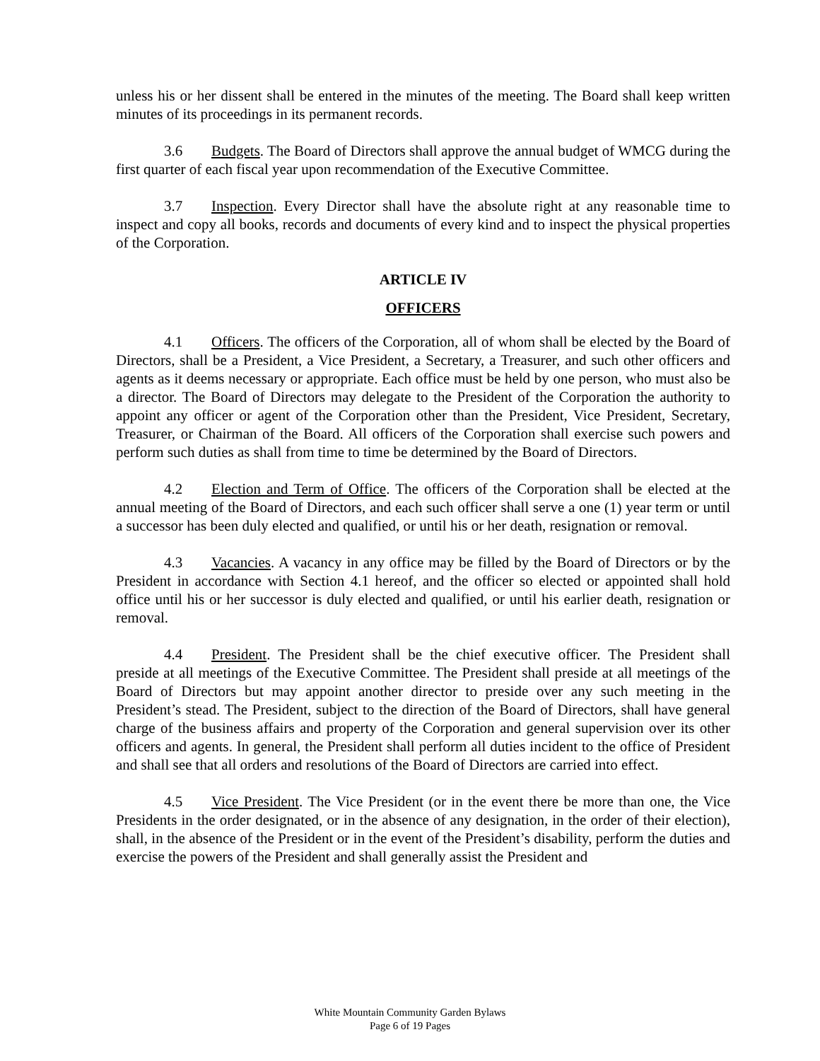unless his or her dissent shall be entered in the minutes of the meeting. The Board shall keep written minutes of its proceedings in its permanent records.
3.6 Budgets. The Board of Directors shall approve the annual budget of WMCG during the first quarter of each fiscal year upon recommendation of the Executive Committee.
3.7 Inspection. Every Director shall have the absolute right at any reasonable time to inspect and copy all books, records and documents of every kind and to inspect the physical properties of the Corporation.
ARTICLE IV
OFFICERS
4.1 Officers. The officers of the Corporation, all of whom shall be elected by the Board of Directors, shall be a President, a Vice President, a Secretary, a Treasurer, and such other officers and agents as it deems necessary or appropriate. Each office must be held by one person, who must also be a director. The Board of Directors may delegate to the President of the Corporation the authority to appoint any officer or agent of the Corporation other than the President, Vice President, Secretary, Treasurer, or Chairman of the Board. All officers of the Corporation shall exercise such powers and perform such duties as shall from time to time be determined by the Board of Directors.
4.2 Election and Term of Office. The officers of the Corporation shall be elected at the annual meeting of the Board of Directors, and each such officer shall serve a one (1) year term or until a successor has been duly elected and qualified, or until his or her death, resignation or removal.
4.3 Vacancies. A vacancy in any office may be filled by the Board of Directors or by the President in accordance with Section 4.1 hereof, and the officer so elected or appointed shall hold office until his or her successor is duly elected and qualified, or until his earlier death, resignation or removal.
4.4 President. The President shall be the chief executive officer. The President shall preside at all meetings of the Executive Committee. The President shall preside at all meetings of the Board of Directors but may appoint another director to preside over any such meeting in the President’s stead. The President, subject to the direction of the Board of Directors, shall have general charge of the business affairs and property of the Corporation and general supervision over its other officers and agents. In general, the President shall perform all duties incident to the office of President and shall see that all orders and resolutions of the Board of Directors are carried into effect.
4.5 Vice President. The Vice President (or in the event there be more than one, the Vice Presidents in the order designated, or in the absence of any designation, in the order of their election), shall, in the absence of the President or in the event of the President’s disability, perform the duties and exercise the powers of the President and shall generally assist the President and
White Mountain Community Garden Bylaws
Page 6 of 19 Pages